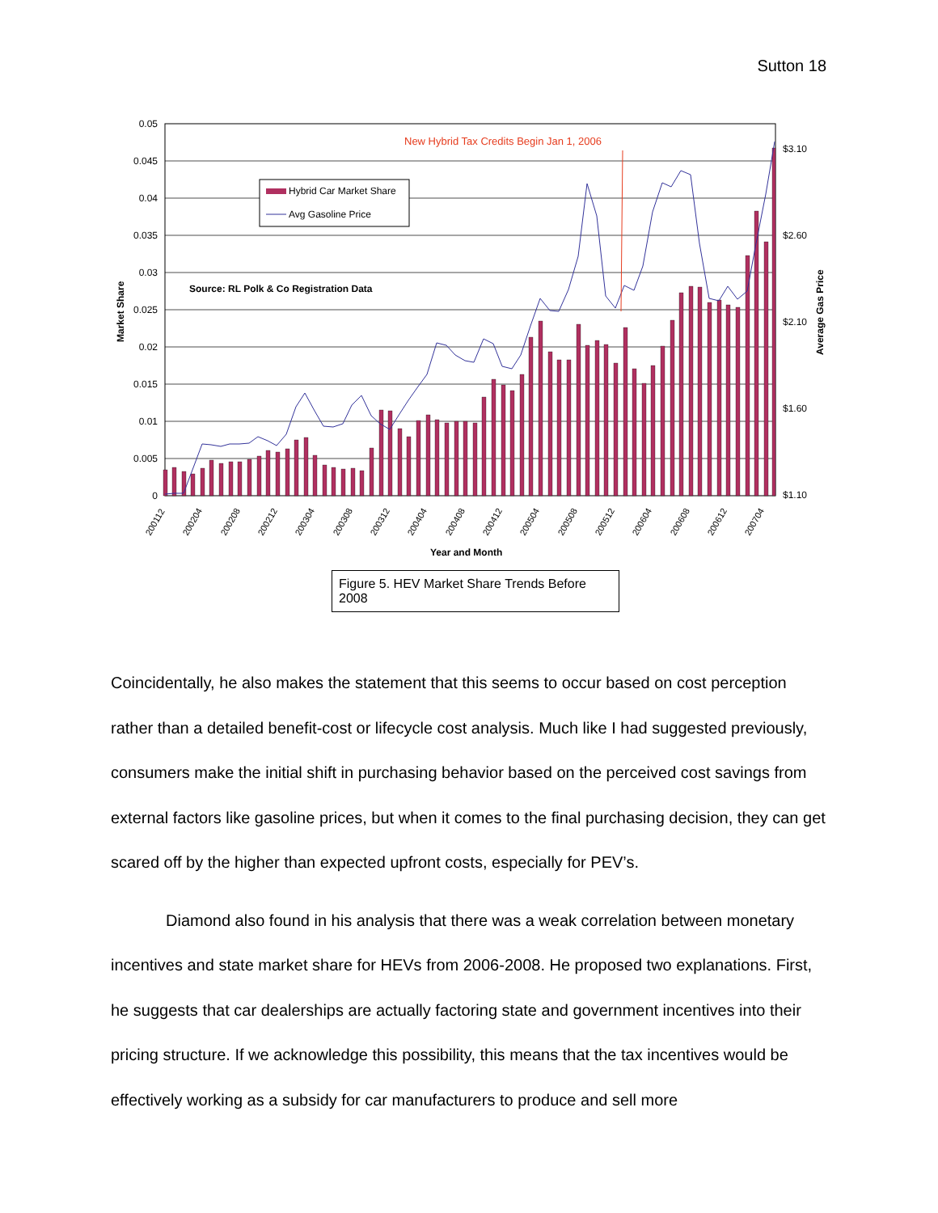Sutton 18
0.05
0.045
0.04
0.035
0.03
0.025
0.02
0.015
0.01
0.005
0
$3.10
$2.60
$2.10
$1.60
$1.10
New Hybrid Tax Credits Begin Jan 1, 2006
Hybrid Car Market Share
Avg Gasoline Price
Source: RL Polk & Co Registration Data
Market Share
Average Gas Price
Year and Month
200112
200204
200208
200212
200304
200308
200312
200404
200408
200412
200504
200508
200512
200604
200608
200612
200704
Figure 5. HEV Market Share Trends Before 2008
Coincidentally, he also makes the statement that this seems to occur based on cost perception rather than a detailed benefit-cost or lifecycle cost analysis. Much like I had suggested previously, consumers make the initial shift in purchasing behavior based on the perceived cost savings from external factors like gasoline prices, but when it comes to the final purchasing decision, they can get scared off by the higher than expected upfront costs, especially for PEV’s.
Diamond also found in his analysis that there was a weak correlation between monetary incentives and state market share for HEVs from 2006-2008. He proposed two explanations. First, he suggests that car dealerships are actually factoring state and government incentives into their pricing structure. If we acknowledge this possibility, this means that the tax incentives would be effectively working as a subsidy for car manufacturers to produce and sell more